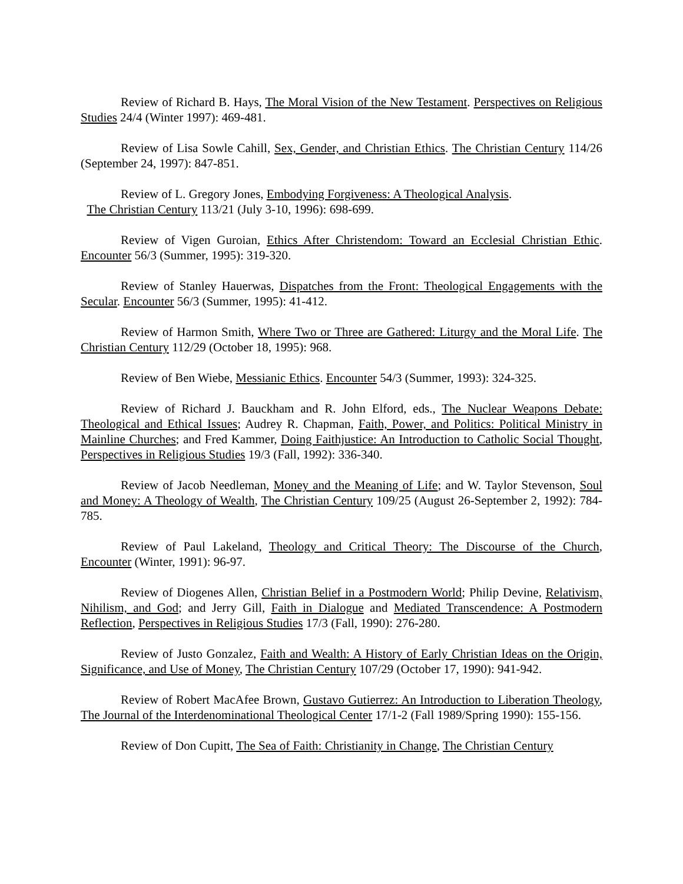Review of Richard B. Hays, The Moral Vision of the New Testament. Perspectives on Religious Studies 24/4 (Winter 1997): 469-481.
Review of Lisa Sowle Cahill, Sex, Gender, and Christian Ethics. The Christian Century 114/26 (September 24, 1997): 847-851.
Review of L. Gregory Jones, Embodying Forgiveness: A Theological Analysis.
The Christian Century 113/21 (July 3-10, 1996): 698-699.
Review of Vigen Guroian, Ethics After Christendom: Toward an Ecclesial Christian Ethic. Encounter 56/3 (Summer, 1995): 319-320.
Review of Stanley Hauerwas, Dispatches from the Front: Theological Engagements with the Secular. Encounter 56/3 (Summer, 1995): 41-412.
Review of Harmon Smith, Where Two or Three are Gathered: Liturgy and the Moral Life. The Christian Century 112/29 (October 18, 1995): 968.
Review of Ben Wiebe, Messianic Ethics. Encounter 54/3 (Summer, 1993): 324-325.
Review of Richard J. Bauckham and R. John Elford, eds., The Nuclear Weapons Debate: Theological and Ethical Issues; Audrey R. Chapman, Faith, Power, and Politics: Political Ministry in Mainline Churches; and Fred Kammer, Doing Faithjustice: An Introduction to Catholic Social Thought, Perspectives in Religious Studies 19/3 (Fall, 1992): 336-340.
Review of Jacob Needleman, Money and the Meaning of Life; and W. Taylor Stevenson, Soul and Money: A Theology of Wealth, The Christian Century 109/25 (August 26-September 2, 1992): 784-785.
Review of Paul Lakeland, Theology and Critical Theory: The Discourse of the Church, Encounter (Winter, 1991): 96-97.
Review of Diogenes Allen, Christian Belief in a Postmodern World; Philip Devine, Relativism, Nihilism, and God; and Jerry Gill, Faith in Dialogue and Mediated Transcendence: A Postmodern Reflection, Perspectives in Religious Studies 17/3 (Fall, 1990): 276-280.
Review of Justo Gonzalez, Faith and Wealth: A History of Early Christian Ideas on the Origin, Significance, and Use of Money, The Christian Century 107/29 (October 17, 1990): 941-942.
Review of Robert MacAfee Brown, Gustavo Gutierrez: An Introduction to Liberation Theology, The Journal of the Interdenominational Theological Center 17/1-2 (Fall 1989/Spring 1990): 155-156.
Review of Don Cupitt, The Sea of Faith: Christianity in Change, The Christian Century